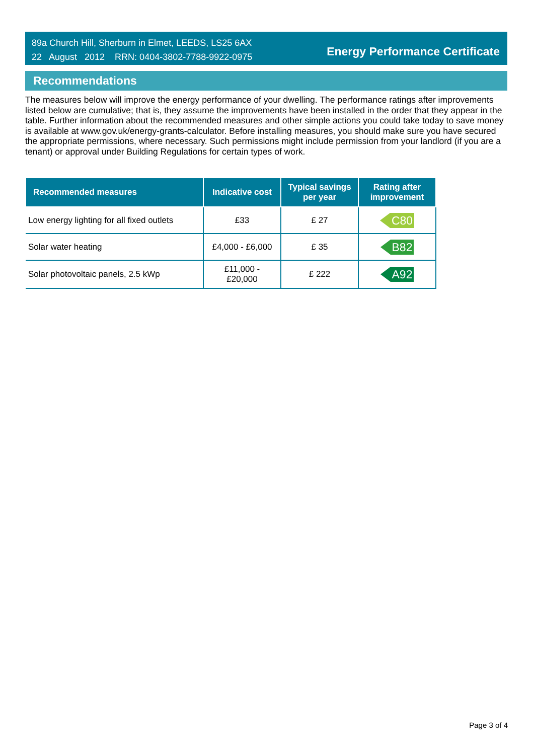89a Church Hill, Sherburn in Elmet, LEEDS, LS25 6AX
22 August 2012 RRN: 0404-3802-7788-9922-0975
Energy Performance Certificate
Recommendations
The measures below will improve the energy performance of your dwelling. The performance ratings after improvements listed below are cumulative; that is, they assume the improvements have been installed in the order that they appear in the table. Further information about the recommended measures and other simple actions you could take today to save money is available at www.gov.uk/energy-grants-calculator. Before installing measures, you should make sure you have secured the appropriate permissions, where necessary. Such permissions might include permission from your landlord (if you are a tenant) or approval under Building Regulations for certain types of work.
| Recommended measures | Indicative cost | Typical savings per year | Rating after improvement |
| --- | --- | --- | --- |
| Low energy lighting for all fixed outlets | £33 | £ 27 | C80 |
| Solar water heating | £4,000 - £6,000 | £ 35 | B82 |
| Solar photovoltaic panels, 2.5 kWp | £11,000 - £20,000 | £ 222 | A92 |
Page 3 of 4